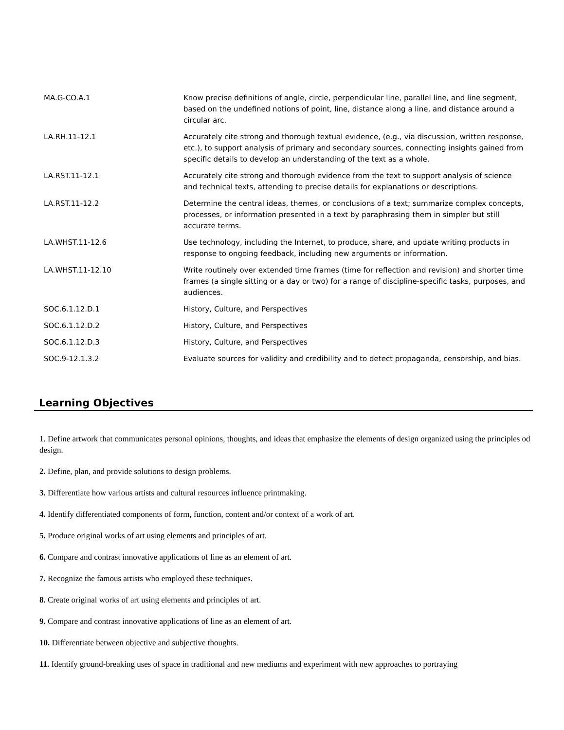| MA.G-CO.A.1 | Know precise definitions of angle, circle, perpendicular line, parallel line, and line segment, based on the undefined notions of point, line, distance along a line, and distance around a circular arc. |
| LA.RH.11-12.1 | Accurately cite strong and thorough textual evidence, (e.g., via discussion, written response, etc.), to support analysis of primary and secondary sources, connecting insights gained from specific details to develop an understanding of the text as a whole. |
| LA.RST.11-12.1 | Accurately cite strong and thorough evidence from the text to support analysis of science and technical texts, attending to precise details for explanations or descriptions. |
| LA.RST.11-12.2 | Determine the central ideas, themes, or conclusions of a text; summarize complex concepts, processes, or information presented in a text by paraphrasing them in simpler but still accurate terms. |
| LA.WHST.11-12.6 | Use technology, including the Internet, to produce, share, and update writing products in response to ongoing feedback, including new arguments or information. |
| LA.WHST.11-12.10 | Write routinely over extended time frames (time for reflection and revision) and shorter time frames (a single sitting or a day or two) for a range of discipline-specific tasks, purposes, and audiences. |
| SOC.6.1.12.D.1 | History, Culture, and Perspectives |
| SOC.6.1.12.D.2 | History, Culture, and Perspectives |
| SOC.6.1.12.D.3 | History, Culture, and Perspectives |
| SOC.9-12.1.3.2 | Evaluate sources for validity and credibility and to detect propaganda, censorship, and bias. |
Learning Objectives
1. Define artwork that communicates personal opinions, thoughts, and ideas that emphasize the elements of design organized using the principles od design.
2. Define, plan, and provide solutions to design problems.
3. Differentiate how various artists and cultural resources influence printmaking.
4. Identify differentiated components of form, function, content and/or context of a work of art.
5. Produce original works of art using elements and principles of art.
6. Compare and contrast innovative applications of line as an element of art.
7. Recognize the famous artists who employed these techniques.
8. Create original works of art using elements and principles of art.
9. Compare and contrast innovative applications of line as an element of art.
10. Differentiate between objective and subjective thoughts.
11. Identify ground-breaking uses of space in traditional and new mediums and experiment with new approaches to portraying